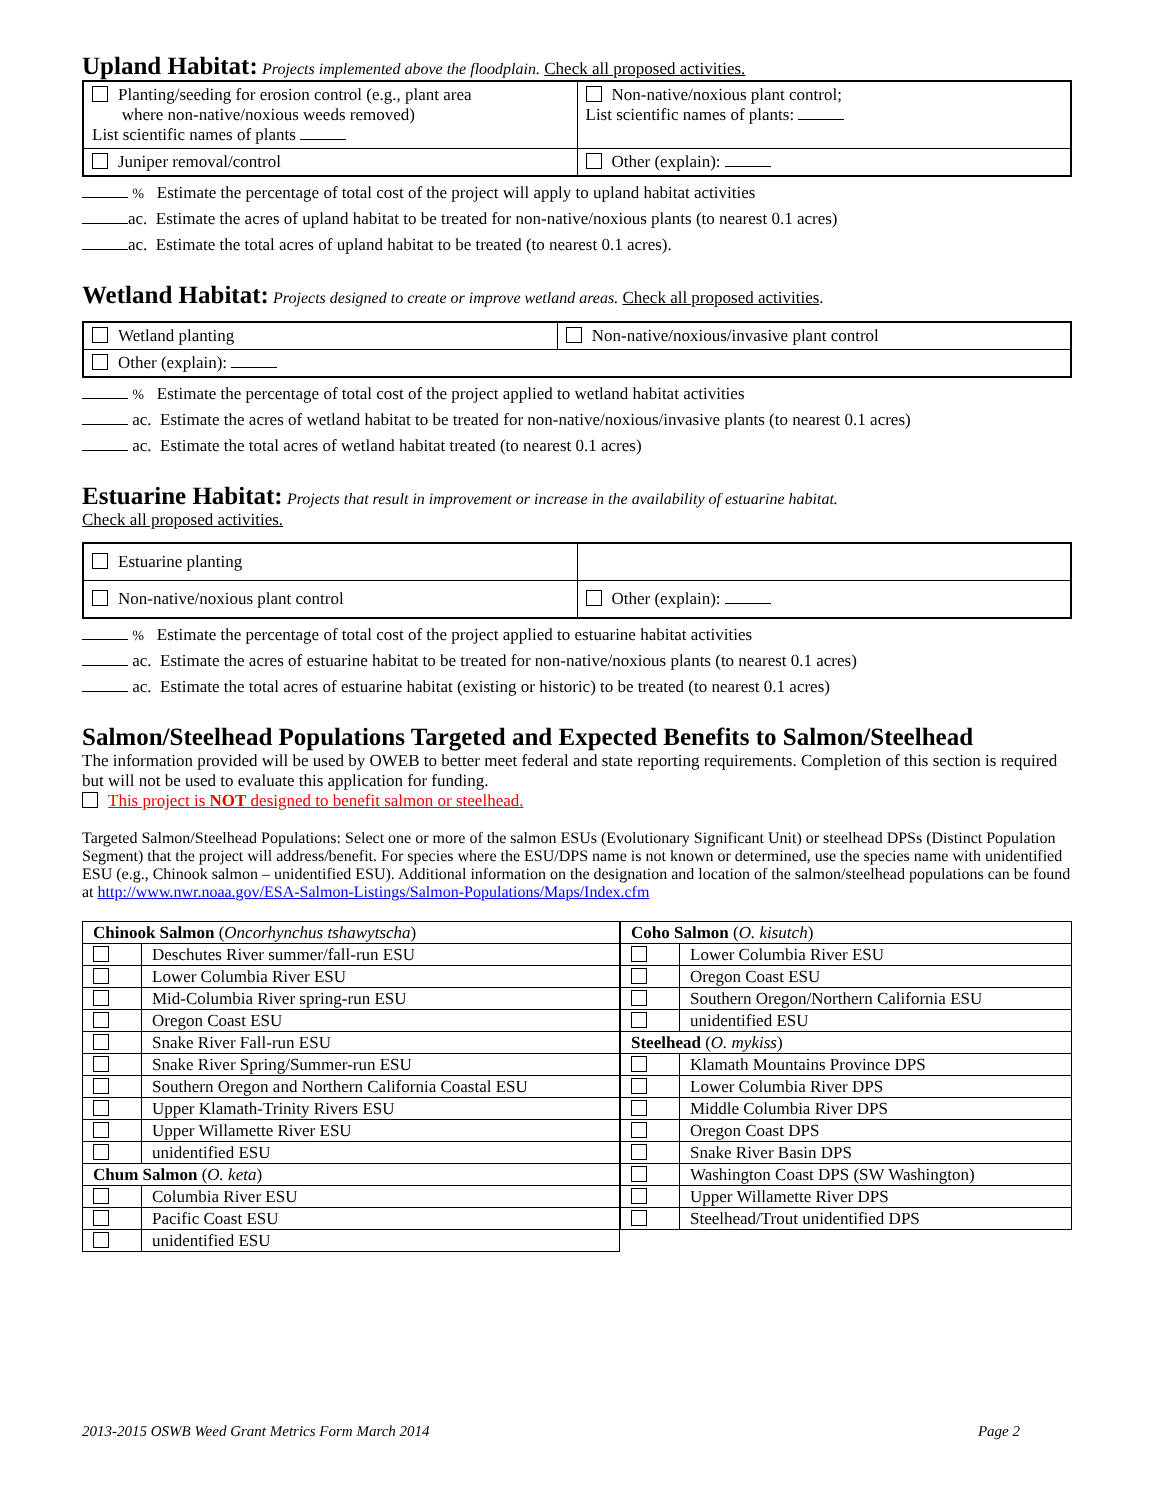Upland Habitat:
Projects implemented above the floodplain. Check all proposed activities.
| Planting/seeding for erosion control (e.g., plant area where non-native/noxious weeds removed) List scientific names of plants | Non-native/noxious plant control; List scientific names of plants: |
| Juniper removal/control | Other (explain): |
% Estimate the percentage of total cost of the project will apply to upland habitat activities
ac. Estimate the acres of upland habitat to be treated for non-native/noxious plants (to nearest 0.1 acres)
ac. Estimate the total acres of upland habitat to be treated (to nearest 0.1 acres).
Wetland Habitat:
Projects designed to create or improve wetland areas. Check all proposed activities.
| Wetland planting | Non-native/noxious/invasive plant control |
| Other (explain): | |
% Estimate the percentage of total cost of the project applied to wetland habitat activities
ac. Estimate the acres of wetland habitat to be treated for non-native/noxious/invasive plants (to nearest 0.1 acres)
ac. Estimate the total acres of wetland habitat treated (to nearest 0.1 acres)
Estuarine Habitat:
Projects that result in improvement or increase in the availability of estuarine habitat.
Check all proposed activities.
| Estuarine planting | |
| Non-native/noxious plant control | Other (explain): |
% Estimate the percentage of total cost of the project applied to estuarine habitat activities
ac. Estimate the acres of estuarine habitat to be treated for non-native/noxious plants (to nearest 0.1 acres)
ac. Estimate the total acres of estuarine habitat (existing or historic) to be treated (to nearest 0.1 acres)
Salmon/Steelhead Populations Targeted and Expected Benefits to Salmon/Steelhead
The information provided will be used by OWEB to better meet federal and state reporting requirements. Completion of this section is required but will not be used to evaluate this application for funding.
This project is NOT designed to benefit salmon or steelhead.
Targeted Salmon/Steelhead Populations: Select one or more of the salmon ESUs (Evolutionary Significant Unit) or steelhead DPSs (Distinct Population Segment) that the project will address/benefit. For species where the ESU/DPS name is not known or determined, use the species name with unidentified ESU (e.g., Chinook salmon – unidentified ESU). Additional information on the designation and location of the salmon/steelhead populations can be found at http://www.nwr.noaa.gov/ESA-Salmon-Listings/Salmon-Populations/Maps/Index.cfm
| Chinook Salmon ( Oncorhynchus tshawytscha ) | |
| | Deschutes River summer/fall-run ESU |
| | Lower Columbia River ESU |
| | Mid-Columbia River spring-run ESU |
| | Oregon Coast ESU |
| | Snake River Fall-run ESU |
| | Snake River Spring/Summer-run ESU |
| | Southern Oregon and Northern California Coastal ESU |
| | Upper Klamath-Trinity Rivers ESU |
| | Upper Willamette River ESU |
| | unidentified ESU |
| Chum Salmon ( O. keta ) | |
| | Columbia River ESU |
| | Pacific Coast ESU |
| | unidentified ESU |
| Coho Salmon ( O. kisutch ) | |
| | Lower Columbia River ESU |
| | Oregon Coast ESU |
| | Southern Oregon/Northern California ESU |
| | unidentified ESU |
| Steelhead ( O. mykiss ) | |
| | Klamath Mountains Province DPS |
| | Lower Columbia River DPS |
| | Middle Columbia River DPS |
| | Oregon Coast DPS |
| | Snake River Basin DPS |
| | Washington Coast DPS (SW Washington) |
| | Upper Willamette River DPS |
| | Steelhead/Trout unidentified DPS |
2013-2015 OSWB Weed Grant Metrics Form March 2014 Page 2